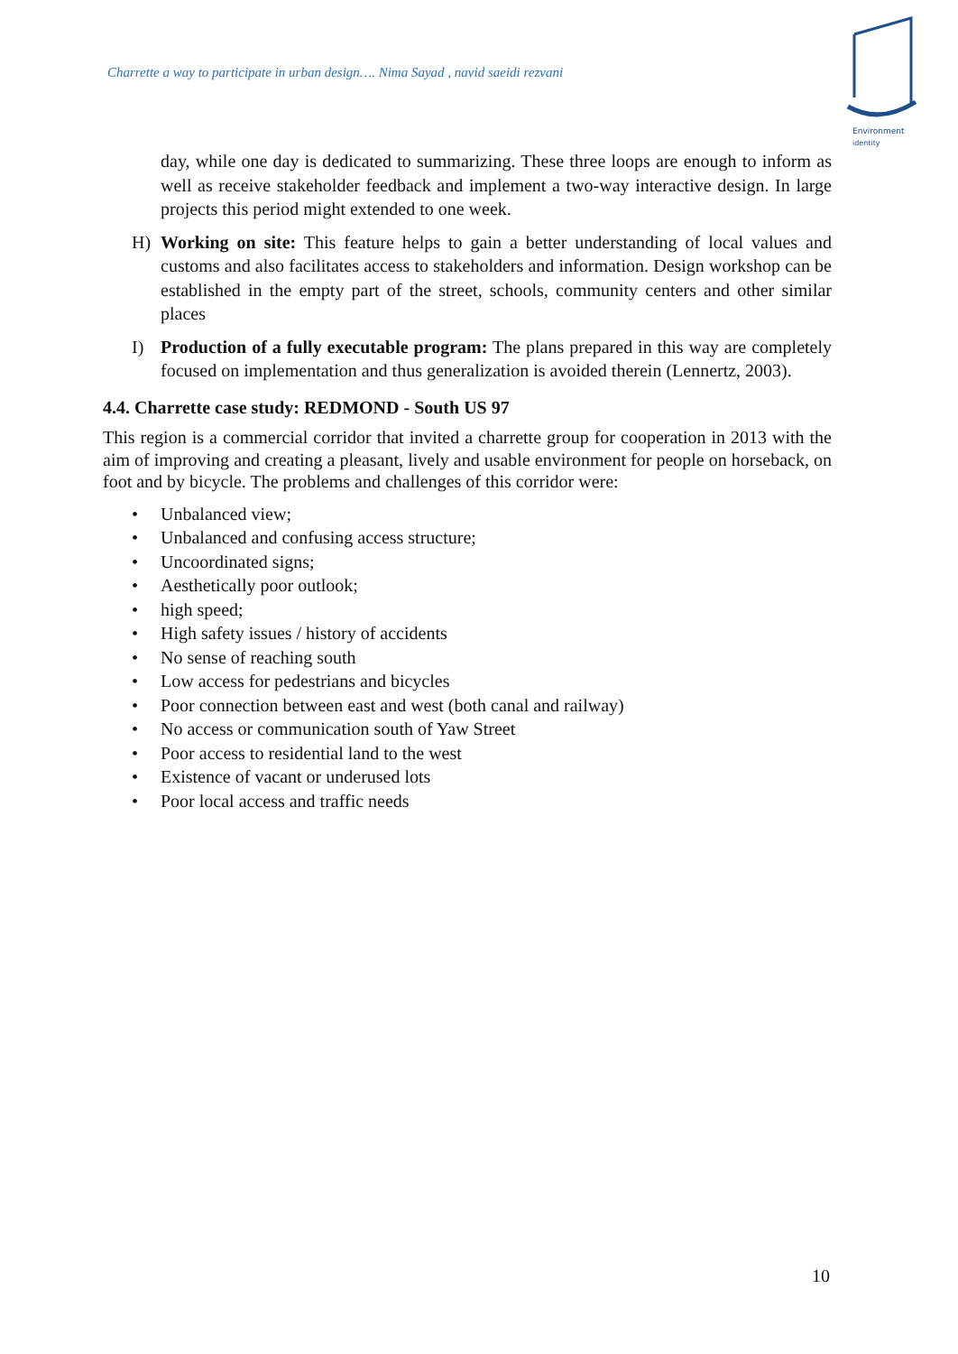Charrette a way to participate in urban design…. Nima Sayad , navid saeidi rezvani
Environment
identity
day, while one day is dedicated to summarizing. These three loops are enough to inform as well as receive stakeholder feedback and implement a two-way interactive design. In large projects this period might extended to one week.
H) Working on site: This feature helps to gain a better understanding of local values and customs and also facilitates access to stakeholders and information. Design workshop can be established in the empty part of the street, schools, community centers and other similar places
I) Production of a fully executable program: The plans prepared in this way are completely focused on implementation and thus generalization is avoided therein (Lennertz, 2003).
4.4. Charrette case study: REDMOND - South US 97
This region is a commercial corridor that invited a charrette group for cooperation in 2013 with the aim of improving and creating a pleasant, lively and usable environment for people on horseback, on foot and by bicycle. The problems and challenges of this corridor were:
• Unbalanced view;
• Unbalanced and confusing access structure;
• Uncoordinated signs;
• Aesthetically poor outlook;
• high speed;
• High safety issues / history of accidents
• No sense of reaching south
• Low access for pedestrians and bicycles
• Poor connection between east and west (both canal and railway)
• No access or communication south of Yaw Street
• Poor access to residential land to the west
• Existence of vacant or underused lots
• Poor local access and traffic needs
10